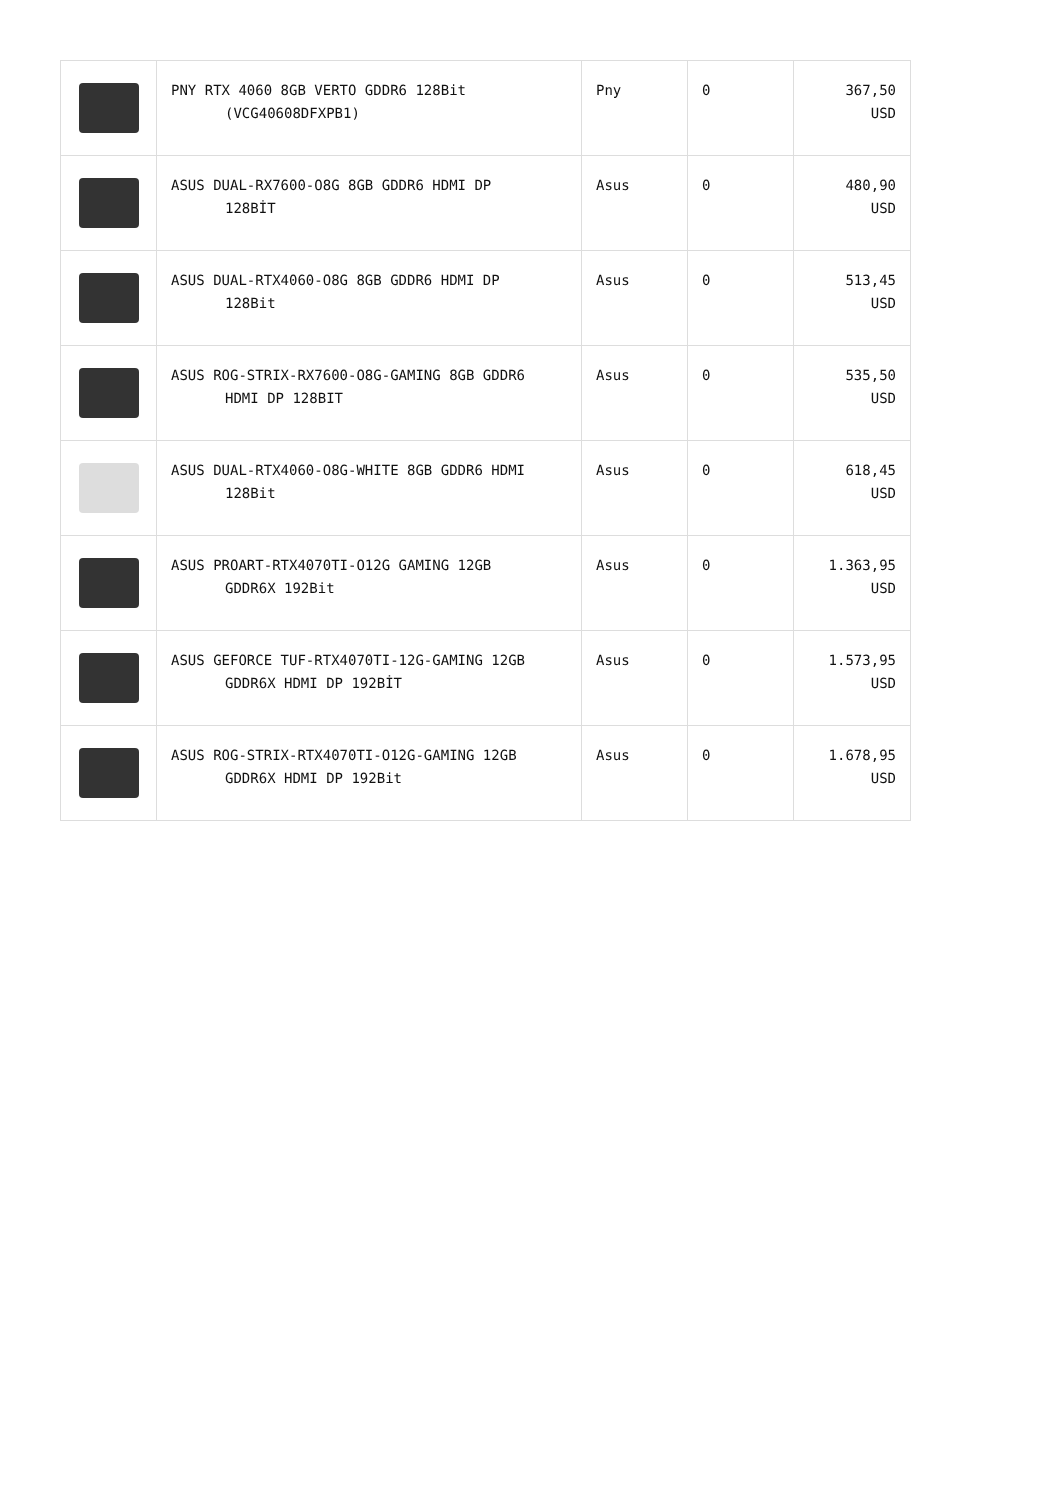| | PNY RTX 4060 8GB VERTO GDDR6 128Bit (VCG40608DFXPB1) | Pny | 0 | 367,50 USD |
| | ASUS DUAL-RX7600-O8G 8GB GDDR6 HDMI DP 128BİT | Asus | 0 | 480,90 USD |
| | ASUS DUAL-RTX4060-O8G 8GB GDDR6 HDMI DP 128Bit | Asus | 0 | 513,45 USD |
| | ASUS ROG-STRIX-RX7600-O8G-GAMING 8GB GDDR6 HDMI DP 128BIT | Asus | 0 | 535,50 USD |
| | ASUS DUAL-RTX4060-O8G-WHITE 8GB GDDR6 HDMI 128Bit | Asus | 0 | 618,45 USD |
| | ASUS PROART-RTX4070TI-O12G GAMING 12GB GDDR6X 192Bit | Asus | 0 | 1.363,95 USD |
| | ASUS GEFORCE TUF-RTX4070TI-12G-GAMING 12GB GDDR6X HDMI DP 192BİT | Asus | 0 | 1.573,95 USD |
| | ASUS ROG-STRIX-RTX4070TI-O12G-GAMING 12GB GDDR6X HDMI DP 192Bit | Asus | 0 | 1.678,95 USD |